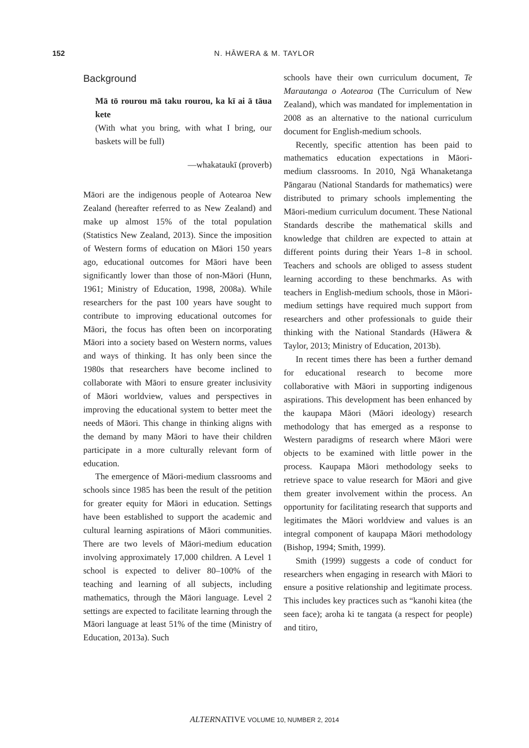152
N. HĀWERA & M. TAYLOR
Background
Mā tō rourou mā taku rourou, ka kī ai ā tāua kete
(With what you bring, with what I bring, our baskets will be full)
—whakataukī (proverb)
Māori are the indigenous people of Aotearoa New Zealand (hereafter referred to as New Zealand) and make up almost 15% of the total population (Statistics New Zealand, 2013). Since the imposition of Western forms of education on Māori 150 years ago, educational outcomes for Māori have been significantly lower than those of non-Māori (Hunn, 1961; Ministry of Education, 1998, 2008a). While researchers for the past 100 years have sought to contribute to improving educational outcomes for Māori, the focus has often been on incorporating Māori into a society based on Western norms, values and ways of thinking. It has only been since the 1980s that researchers have become inclined to collaborate with Māori to ensure greater inclusivity of Māori worldview, values and perspectives in improving the educational system to better meet the needs of Māori. This change in thinking aligns with the demand by many Māori to have their children participate in a more culturally relevant form of education.
The emergence of Māori-medium classrooms and schools since 1985 has been the result of the petition for greater equity for Māori in education. Settings have been established to support the academic and cultural learning aspirations of Māori communities. There are two levels of Māori-medium education involving approximately 17,000 children. A Level 1 school is expected to deliver 80–100% of the teaching and learning of all subjects, including mathematics, through the Māori language. Level 2 settings are expected to facilitate learning through the Māori language at least 51% of the time (Ministry of Education, 2013a). Such
schools have their own curriculum document, Te Marautanga o Aotearoa (The Curriculum of New Zealand), which was mandated for implementation in 2008 as an alternative to the national curriculum document for English-medium schools.
Recently, specific attention has been paid to mathematics education expectations in Māori-medium classrooms. In 2010, Ngā Whanaketanga Pāngarau (National Standards for mathematics) were distributed to primary schools implementing the Māori-medium curriculum document. These National Standards describe the mathematical skills and knowledge that children are expected to attain at different points during their Years 1–8 in school. Teachers and schools are obliged to assess student learning according to these benchmarks. As with teachers in English-medium schools, those in Māori-medium settings have required much support from researchers and other professionals to guide their thinking with the National Standards (Hāwera & Taylor, 2013; Ministry of Education, 2013b).
In recent times there has been a further demand for educational research to become more collaborative with Māori in supporting indigenous aspirations. This development has been enhanced by the kaupapa Māori (Māori ideology) research methodology that has emerged as a response to Western paradigms of research where Māori were objects to be examined with little power in the process. Kaupapa Māori methodology seeks to retrieve space to value research for Māori and give them greater involvement within the process. An opportunity for facilitating research that supports and legitimates the Māori worldview and values is an integral component of kaupapa Māori methodology (Bishop, 1994; Smith, 1999).
Smith (1999) suggests a code of conduct for researchers when engaging in research with Māori to ensure a positive relationship and legitimate process. This includes key practices such as “kanohi kitea (the seen face); aroha ki te tangata (a respect for people) and titiro,
ALTERNATIVE VOLUME 10, NUMBER 2, 2014